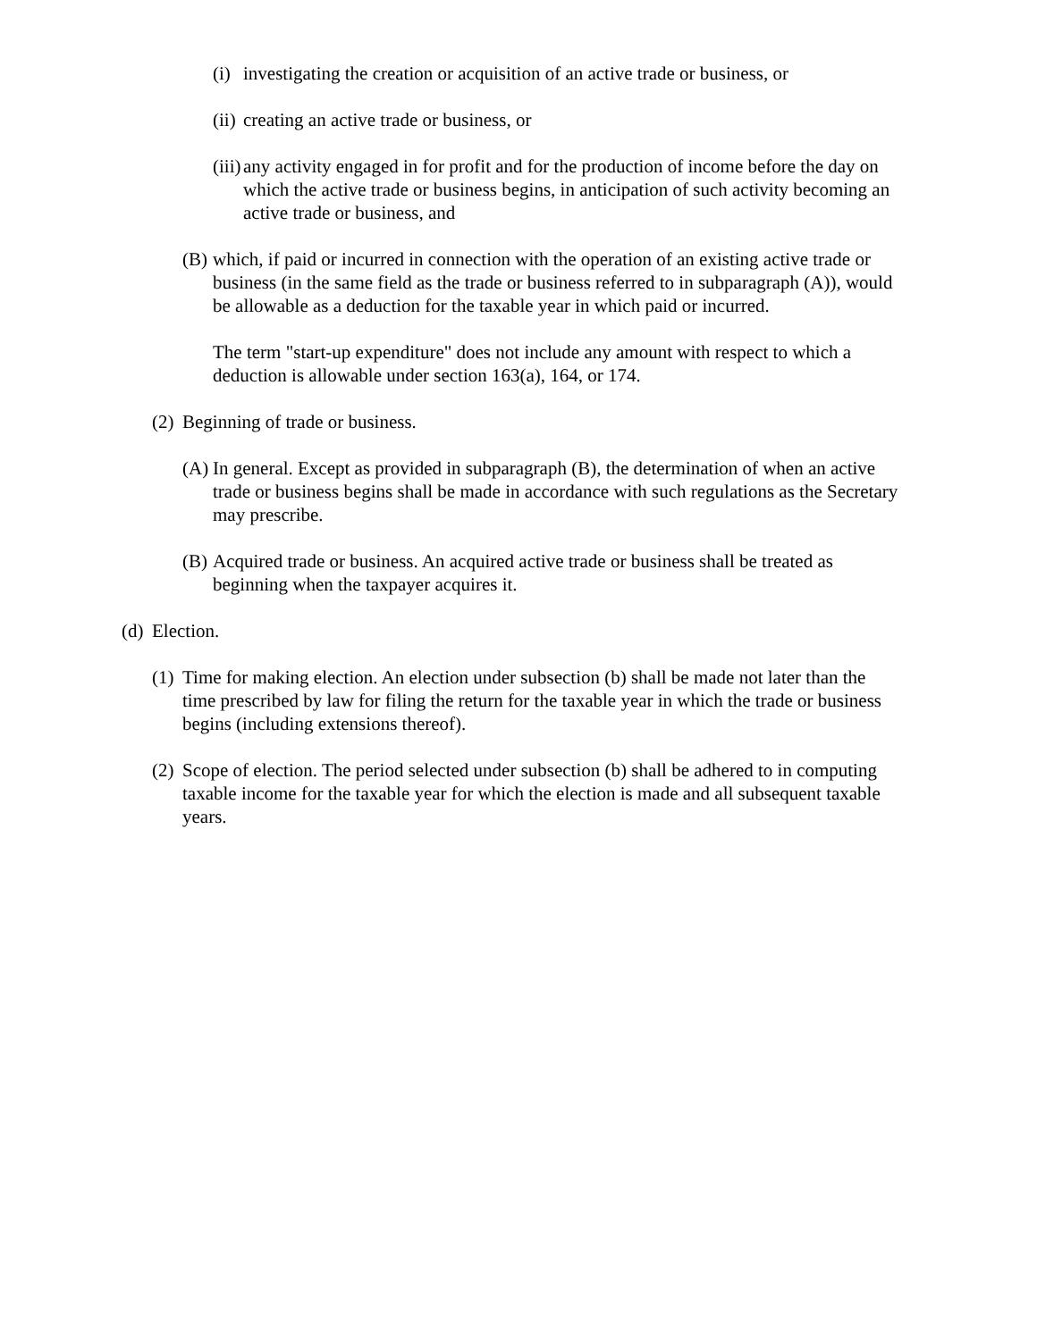(i) investigating the creation or acquisition of an active trade or business, or
(ii) creating an active trade or business, or
(iii) any activity engaged in for profit and for the production of income before the day on which the active trade or business begins, in anticipation of such activity becoming an active trade or business, and
(B) which, if paid or incurred in connection with the operation of an existing active trade or business (in the same field as the trade or business referred to in subparagraph (A)), would be allowable as a deduction for the taxable year in which paid or incurred.
The term "start-up expenditure" does not include any amount with respect to which a deduction is allowable under section 163(a), 164, or 174.
(2) Beginning of trade or business.
(A) In general. Except as provided in subparagraph (B), the determination of when an active trade or business begins shall be made in accordance with such regulations as the Secretary may prescribe.
(B) Acquired trade or business. An acquired active trade or business shall be treated as beginning when the taxpayer acquires it.
(d) Election.
(1) Time for making election. An election under subsection (b) shall be made not later than the time prescribed by law for filing the return for the taxable year in which the trade or business begins (including extensions thereof).
(2) Scope of election. The period selected under subsection (b) shall be adhered to in computing taxable income for the taxable year for which the election is made and all subsequent taxable years.